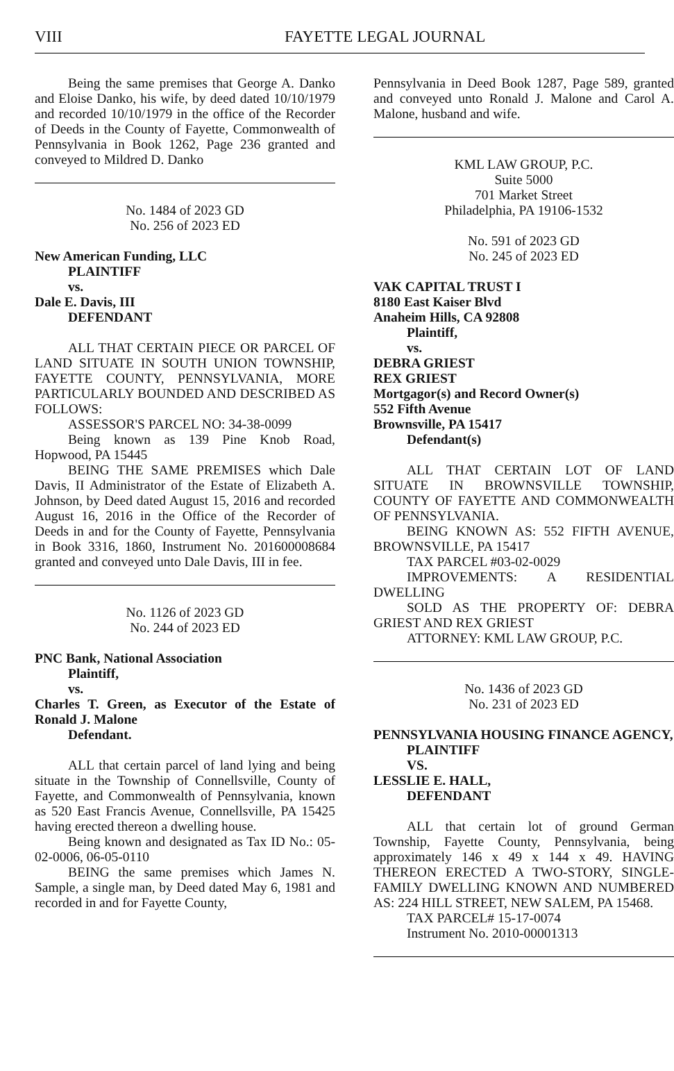VIII FAYETTE LEGAL JOURNAL
Being the same premises that George A. Danko and Eloise Danko, his wife, by deed dated 10/10/1979 and recorded 10/10/1979 in the office of the Recorder of Deeds in the County of Fayette, Commonwealth of Pennsylvania in Book 1262, Page 236 granted and conveyed to Mildred D. Danko
No. 1484 of 2023 GD
No. 256 of 2023 ED
New American Funding, LLC
PLAINTIFF
vs.
Dale E. Davis, III
DEFENDANT
ALL THAT CERTAIN PIECE OR PARCEL OF LAND SITUATE IN SOUTH UNION TOWNSHIP, FAYETTE COUNTY, PENNSYLVANIA, MORE PARTICULARLY BOUNDED AND DESCRIBED AS FOLLOWS:
ASSESSOR'S PARCEL NO: 34-38-0099
Being known as 139 Pine Knob Road, Hopwood, PA 15445
BEING THE SAME PREMISES which Dale Davis, II Administrator of the Estate of Elizabeth A. Johnson, by Deed dated August 15, 2016 and recorded August 16, 2016 in the Office of the Recorder of Deeds in and for the County of Fayette, Pennsylvania in Book 3316, 1860, Instrument No. 201600008684 granted and conveyed unto Dale Davis, III in fee.
No. 1126 of 2023 GD
No. 244 of 2023 ED
PNC Bank, National Association
Plaintiff,
vs.
Charles T. Green, as Executor of the Estate of Ronald J. Malone
Defendant.
ALL that certain parcel of land lying and being situate in the Township of Connellsville, County of Fayette, and Commonwealth of Pennsylvania, known as 520 East Francis Avenue, Connellsville, PA 15425 having erected thereon a dwelling house.
Being known and designated as Tax ID No.: 05-02-0006, 06-05-0110
BEING the same premises which James N. Sample, a single man, by Deed dated May 6, 1981 and recorded in and for Fayette County,
Pennsylvania in Deed Book 1287, Page 589, granted and conveyed unto Ronald J. Malone and Carol A. Malone, husband and wife.
KML LAW GROUP, P.C.
Suite 5000
701 Market Street
Philadelphia, PA 19106-1532
No. 591 of 2023 GD
No. 245 of 2023 ED
VAK CAPITAL TRUST I
8180 East Kaiser Blvd
Anaheim Hills, CA 92808
Plaintiff,
vs.
DEBRA GRIEST
REX GRIEST
Mortgagor(s) and Record Owner(s)
552 Fifth Avenue
Brownsville, PA 15417
Defendant(s)
ALL THAT CERTAIN LOT OF LAND SITUATE IN BROWNSVILLE TOWNSHIP, COUNTY OF FAYETTE AND COMMONWEALTH OF PENNSYLVANIA.
BEING KNOWN AS: 552 FIFTH AVENUE, BROWNSVILLE, PA 15417
TAX PARCEL #03-02-0029
IMPROVEMENTS: A RESIDENTIAL DWELLING
SOLD AS THE PROPERTY OF: DEBRA GRIEST AND REX GRIEST
ATTORNEY: KML LAW GROUP, P.C.
No. 1436 of 2023 GD
No. 231 of 2023 ED
PENNSYLVANIA HOUSING FINANCE AGENCY,
PLAINTIFF
VS.
LESSLIE E. HALL,
DEFENDANT
ALL that certain lot of ground German Township, Fayette County, Pennsylvania, being approximately 146 x 49 x 144 x 49. HAVING THEREON ERECTED A TWO-STORY, SINGLE-FAMILY DWELLING KNOWN AND NUMBERED AS: 224 HILL STREET, NEW SALEM, PA 15468.
TAX PARCEL# 15-17-0074
Instrument No. 2010-00001313